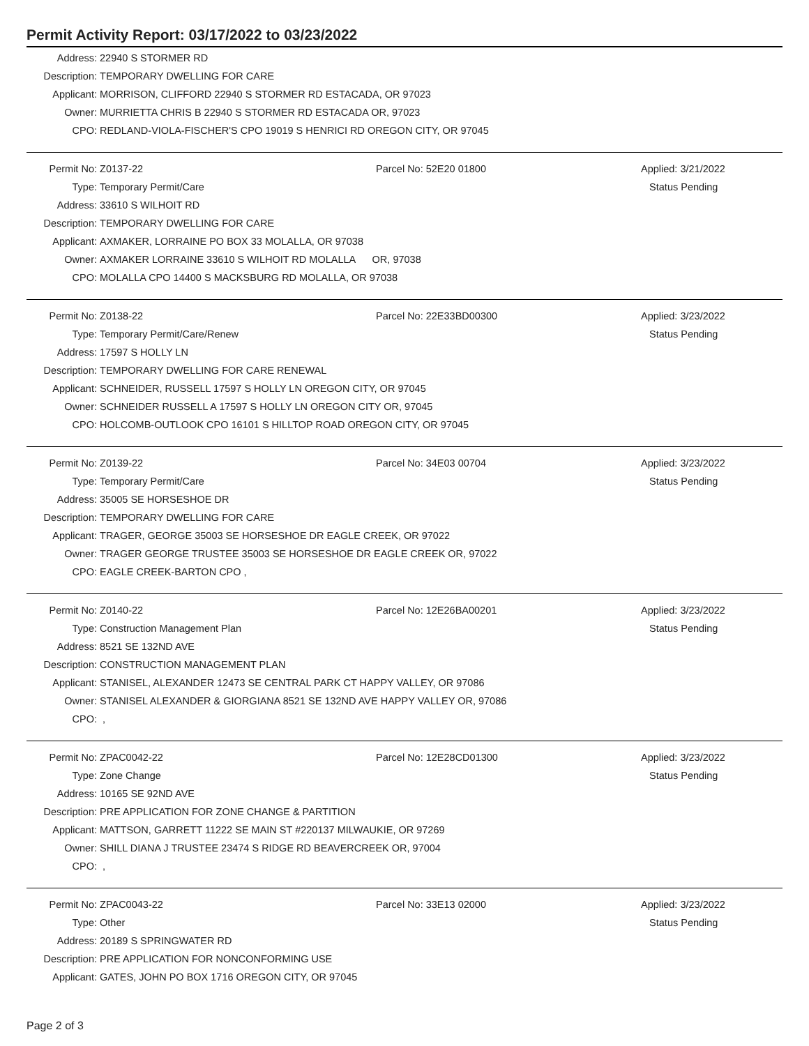Permit Activity Report: 03/17/2022 to 03/23/2022
| Address: | 22940 S STORMER RD |
| Description: | TEMPORARY DWELLING FOR CARE |
| Applicant: | MORRISON, CLIFFORD 22940 S STORMER RD ESTACADA, OR 97023 |
| Owner: | MURRIETTA CHRIS B 22940 S STORMER RD ESTACADA OR, 97023 |
| CPO: | REDLAND-VIOLA-FISCHER'S CPO 19019 S HENRICI RD OREGON CITY, OR 97045 |
| Permit No: | Z0137-22 | Parcel No: 52E20 01800 | Applied: 3/21/2022 |
| Type: | Temporary Permit/Care | | Status Pending |
| Address: | 33610 S WILHOIT RD | | |
| Description: | TEMPORARY DWELLING FOR CARE | | |
| Applicant: | AXMAKER, LORRAINE PO BOX 33 MOLALLA, OR 97038 | | |
| Owner: | AXMAKER LORRAINE 33610 S WILHOIT RD MOLALLA OR, 97038 | | |
| CPO: | MOLALLA CPO 14400 S MACKSBURG RD MOLALLA, OR 97038 | | |
| Permit No: | Z0138-22 | Parcel No: 22E33BD00300 | Applied: 3/23/2022 |
| Type: | Temporary Permit/Care/Renew | | Status Pending |
| Address: | 17597 S HOLLY LN | | |
| Description: | TEMPORARY DWELLING FOR CARE RENEWAL | | |
| Applicant: | SCHNEIDER, RUSSELL 17597 S HOLLY LN OREGON CITY, OR 97045 | | |
| Owner: | SCHNEIDER RUSSELL A 17597 S HOLLY LN OREGON CITY OR, 97045 | | |
| CPO: | HOLCOMB-OUTLOOK CPO 16101 S HILLTOP ROAD OREGON CITY, OR 97045 | | |
| Permit No: | Z0139-22 | Parcel No: 34E03 00704 | Applied: 3/23/2022 |
| Type: | Temporary Permit/Care | | Status Pending |
| Address: | 35005 SE HORSESHOE DR | | |
| Description: | TEMPORARY DWELLING FOR CARE | | |
| Applicant: | TRAGER, GEORGE 35003 SE HORSESHOE DR EAGLE CREEK, OR 97022 | | |
| Owner: | TRAGER GEORGE TRUSTEE 35003 SE HORSESHOE DR EAGLE CREEK OR, 97022 | | |
| CPO: | EAGLE CREEK-BARTON CPO , | | |
| Permit No: | Z0140-22 | Parcel No: 12E26BA00201 | Applied: 3/23/2022 |
| Type: | Construction Management Plan | | Status Pending |
| Address: | 8521 SE 132ND AVE | | |
| Description: | CONSTRUCTION MANAGEMENT PLAN | | |
| Applicant: | STANISEL, ALEXANDER 12473 SE CENTRAL PARK CT HAPPY VALLEY, OR 97086 | | |
| Owner: | STANISEL ALEXANDER & GIORGIANA 8521 SE 132ND AVE HAPPY VALLEY OR, 97086 | | |
| CPO: | , | | |
| Permit No: | ZPAC0042-22 | Parcel No: 12E28CD01300 | Applied: 3/23/2022 |
| Type: | Zone Change | | Status Pending |
| Address: | 10165 SE 92ND AVE | | |
| Description: | PRE APPLICATION FOR ZONE CHANGE & PARTITION | | |
| Applicant: | MATTSON, GARRETT 11222 SE MAIN ST #220137 MILWAUKIE, OR 97269 | | |
| Owner: | SHILL DIANA J TRUSTEE 23474 S RIDGE RD BEAVERCREEK OR, 97004 | | |
| CPO: | , | | |
| Permit No: | ZPAC0043-22 | Parcel No: 33E13 02000 | Applied: 3/23/2022 |
| Type: | Other | | Status Pending |
| Address: | 20189 S SPRINGWATER RD | | |
| Description: | PRE APPLICATION FOR NONCONFORMING USE | | |
| Applicant: | GATES, JOHN PO BOX 1716 OREGON CITY, OR 97045 | | |
Page 2 of 3